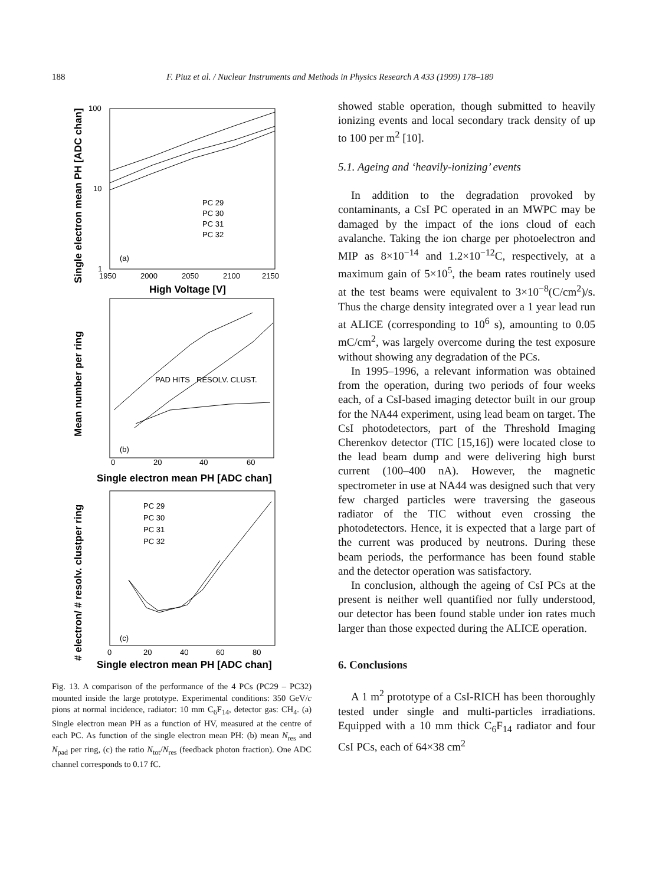188 F. Piuz et al. / Nuclear Instruments and Methods in Physics Research A 433 (1999) 178–189
100
10
1
1950
2000
2050
2100
2150
PC 29
PC 30
PC 31
PC 32
(a)
PAD HITS
RESOLV. CLUST.
(b)
0
20
40
60
PC 29
PC 30
PC 31
PC 32
(c)
0
20
40
60
80
High Voltage [V]
Single electron mean PH [ADC chan]
Single electron mean PH [ADC chan]
Single electron mean PH [ADC chan]
Mean number per ring
# electron/ # resolv. clustper ring
Fig. 13. A comparison of the performance of the 4 PCs (PC29 – PC32) mounted inside the large prototype. Experimental conditions: 350 GeV/c pions at normal incidence, radiator: 10 mm C<sub>6</sub>F<sub>14</sub>, detector gas: CH<sub>4</sub>. (a) Single electron mean PH as a function of HV, measured at the centre of each PC. As function of the single electron mean PH: (b) mean N<sub>res</sub> and N<sub>pad</sub> per ring, (c) the ratio N<sub>tot</sub>/N<sub>res</sub> (feedback photon fraction). One ADC channel corresponds to 0.17 fC.
showed stable operation, though submitted to heavily ionizing events and local secondary track density of up to 100 per m<sup>2</sup> [10].
5.1. Ageing and ‘heavily-ionizing’ events
In addition to the degradation provoked by contaminants, a CsI PC operated in an MWPC may be damaged by the impact of the ions cloud of each avalanche. Taking the ion charge per photoelectron and MIP as 8×10<sup>−14</sup> and 1.2×10<sup>−12</sup>C, respectively, at a maximum gain of 5×10<sup>5</sup>, the beam rates routinely used at the test beams were equivalent to 3×10<sup>−8</sup>(C/cm<sup>2</sup>)/s. Thus the charge density integrated over a 1 year lead run at ALICE (corresponding to 10<sup>6</sup> s), amounting to 0.05 mC/cm<sup>2</sup>, was largely overcome during the test exposure without showing any degradation of the PCs.
In 1995–1996, a relevant information was obtained from the operation, during two periods of four weeks each, of a CsI-based imaging detector built in our group for the NA44 experiment, using lead beam on target. The CsI photodetectors, part of the Threshold Imaging Cherenkov detector (TIC [15,16]) were located close to the lead beam dump and were delivering high burst current (100–400 nA). However, the magnetic spectrometer in use at NA44 was designed such that very few charged particles were traversing the gaseous radiator of the TIC without even crossing the photodetectors. Hence, it is expected that a large part of the current was produced by neutrons. During these beam periods, the performance has been found stable and the detector operation was satisfactory.
In conclusion, although the ageing of CsI PCs at the present is neither well quantified nor fully understood, our detector has been found stable under ion rates much larger than those expected during the ALICE operation.
6. Conclusions
A 1 m<sup>2</sup> prototype of a CsI-RICH has been thoroughly tested under single and multi-particles irradiations. Equipped with a 10 mm thick C<sub>6</sub>F<sub>14</sub> radiator and four CsI PCs, each of 64×38 cm<sup>2</sup>